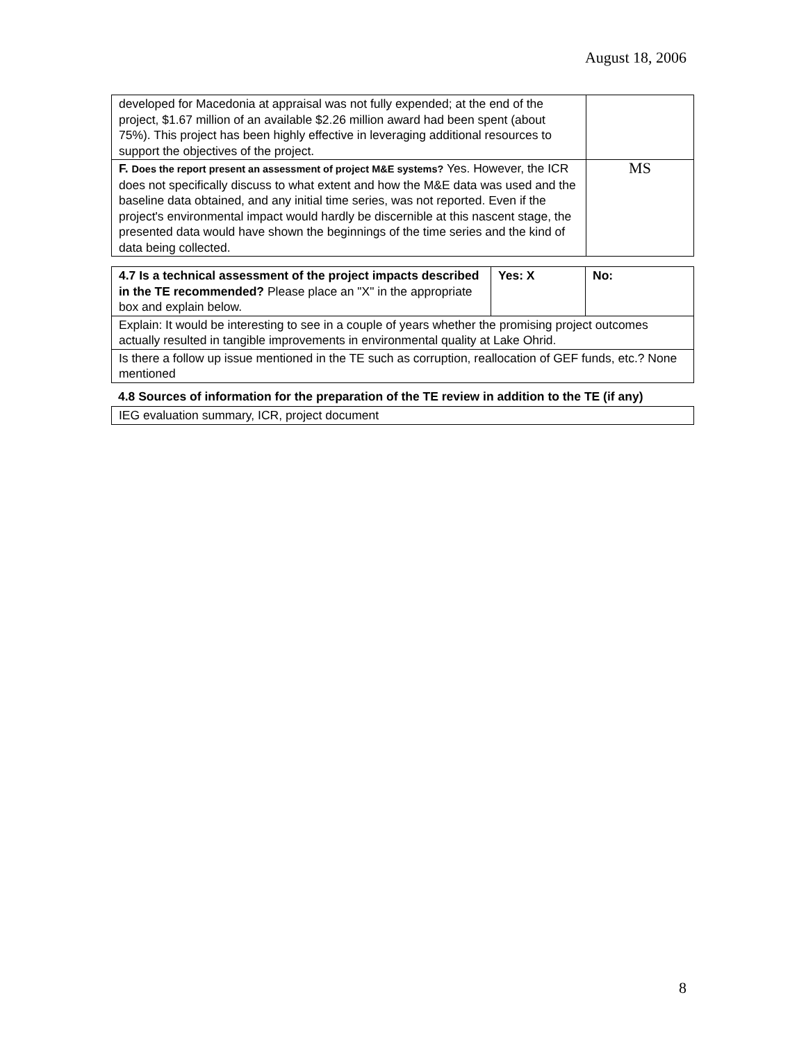August 18, 2006
| developed for Macedonia at appraisal was not fully expended; at the end of the project, $1.67 million of an available $2.26 million award had been spent (about 75%). This project has been highly effective in leveraging additional resources to support the objectives of the project. | |
| F. Does the report present an assessment of project M&E systems? Yes. However, the ICR does not specifically discuss to what extent and how the M&E data was used and the baseline data obtained, and any initial time series, was not reported. Even if the project's environmental impact would hardly be discernible at this nascent stage, the presented data would have shown the beginnings of the time series and the kind of data being collected. | MS |
| 4.7 Is a technical assessment of the project impacts described in the TE recommended? Please place an "X" in the appropriate box and explain below. | Yes: X | No: |
| Explain: It would be interesting to see in a couple of years whether the promising project outcomes actually resulted in tangible improvements in environmental quality at Lake Ohrid. | | |
| Is there a follow up issue mentioned in the TE such as corruption, reallocation of GEF funds, etc.? None mentioned | | |
4.8 Sources of information for the preparation of the TE review in addition to the TE (if any)
| IEG evaluation summary, ICR, project document |
8